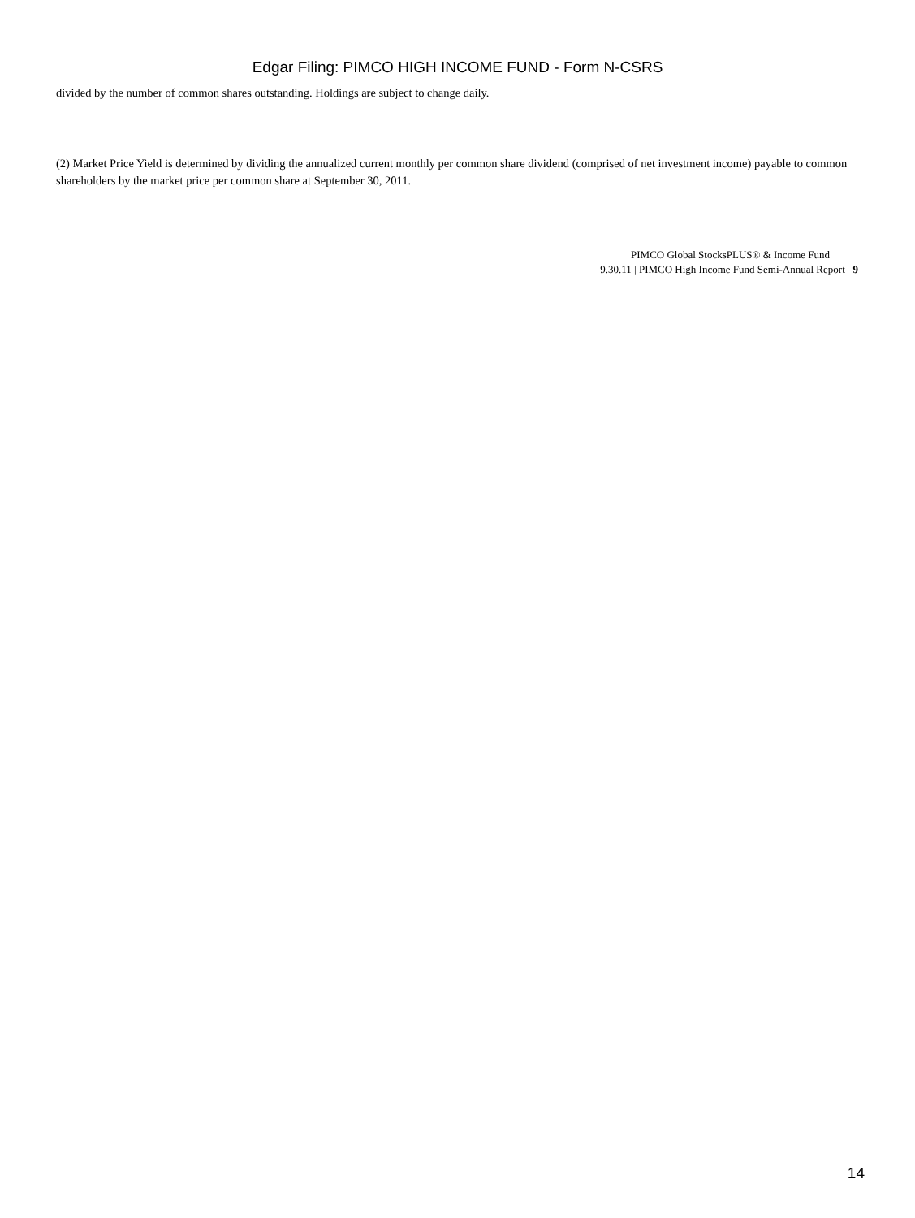Edgar Filing: PIMCO HIGH INCOME FUND - Form N-CSRS
divided by the number of common shares outstanding. Holdings are subject to change daily.
(2) Market Price Yield is determined by dividing the annualized current monthly per common share dividend (comprised of net investment income) payable to common shareholders by the market price per common share at September 30, 2011.
PIMCO Global StocksPLUS® & Income Fund
9.30.11 | PIMCO High Income Fund Semi-Annual Report 9
14